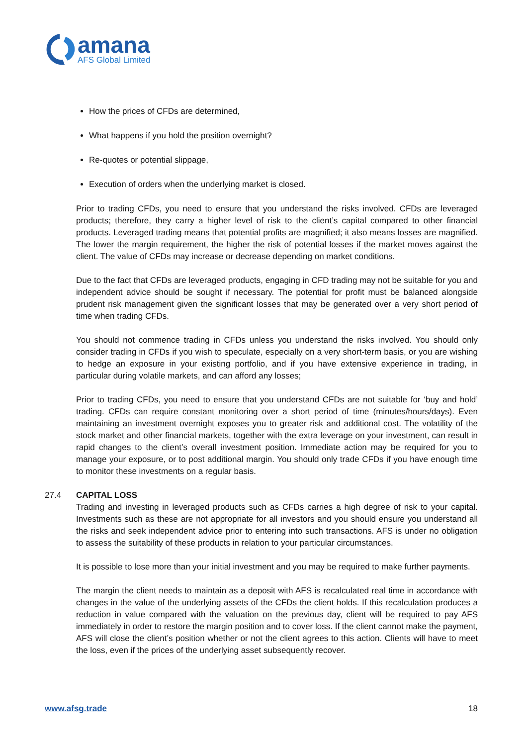amana
AFS Global Limited
How the prices of CFDs are determined,
What happens if you hold the position overnight?
Re-quotes or potential slippage,
Execution of orders when the underlying market is closed.
Prior to trading CFDs, you need to ensure that you understand the risks involved. CFDs are leveraged products; therefore, they carry a higher level of risk to the client’s capital compared to other financial products. Leveraged trading means that potential profits are magnified; it also means losses are magnified. The lower the margin requirement, the higher the risk of potential losses if the market moves against the client. The value of CFDs may increase or decrease depending on market conditions.
Due to the fact that CFDs are leveraged products, engaging in CFD trading may not be suitable for you and independent advice should be sought if necessary. The potential for profit must be balanced alongside prudent risk management given the significant losses that may be generated over a very short period of time when trading CFDs.
You should not commence trading in CFDs unless you understand the risks involved. You should only consider trading in CFDs if you wish to speculate, especially on a very short-term basis, or you are wishing to hedge an exposure in your existing portfolio, and if you have extensive experience in trading, in particular during volatile markets, and can afford any losses;
Prior to trading CFDs, you need to ensure that you understand CFDs are not suitable for ‘buy and hold’ trading. CFDs can require constant monitoring over a short period of time (minutes/hours/days). Even maintaining an investment overnight exposes you to greater risk and additional cost. The volatility of the stock market and other financial markets, together with the extra leverage on your investment, can result in rapid changes to the client’s overall investment position. Immediate action may be required for you to manage your exposure, or to post additional margin. You should only trade CFDs if you have enough time to monitor these investments on a regular basis.
27.4 CAPITAL LOSS
Trading and investing in leveraged products such as CFDs carries a high degree of risk to your capital. Investments such as these are not appropriate for all investors and you should ensure you understand all the risks and seek independent advice prior to entering into such transactions. AFS is under no obligation to assess the suitability of these products in relation to your particular circumstances.
It is possible to lose more than your initial investment and you may be required to make further payments.
The margin the client needs to maintain as a deposit with AFS is recalculated real time in accordance with changes in the value of the underlying assets of the CFDs the client holds. If this recalculation produces a reduction in value compared with the valuation on the previous day, client will be required to pay AFS immediately in order to restore the margin position and to cover loss. If the client cannot make the payment, AFS will close the client’s position whether or not the client agrees to this action. Clients will have to meet the loss, even if the prices of the underlying asset subsequently recover.
www.afsg.trade 18